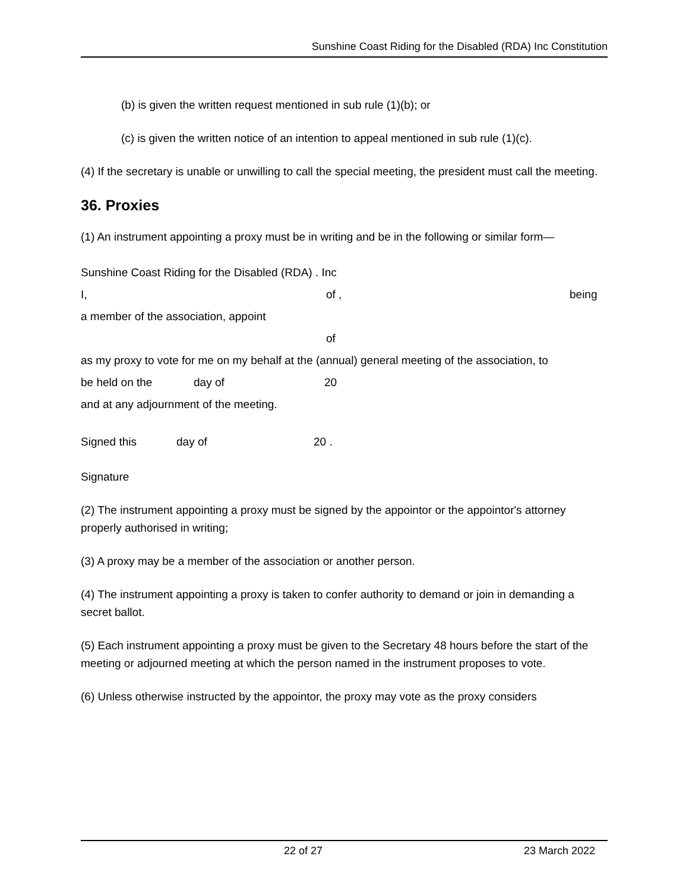Sunshine Coast Riding for the Disabled (RDA) Inc Constitution
(b) is given the written request mentioned in sub rule (1)(b); or
(c) is given the written notice of an intention to appeal mentioned in sub rule (1)(c).
(4) If the secretary is unable or unwilling to call the special meeting, the president must call the meeting.
36. Proxies
(1) An instrument appointing a proxy must be in writing and be in the following or similar form—
Sunshine Coast Riding for the Disabled (RDA) . Inc
I, of , being
a member of the association, appoint
of
as my proxy to vote for me on my behalf at the (annual) general meeting of the association, to
be held on the day of 20
and at any adjournment of the meeting.
Signed this day of 20 .
Signature
(2) The instrument appointing a proxy must be signed by the appointor or the appointor's attorney properly authorised in writing;
(3) A proxy may be a member of the association or another person.
(4) The instrument appointing a proxy is taken to confer authority to demand or join in demanding a secret ballot.
(5) Each instrument appointing a proxy must be given to the Secretary 48 hours before the start of the meeting or adjourned meeting at which the person named in the instrument proposes to vote.
(6) Unless otherwise instructed by the appointor, the proxy may vote as the proxy considers
22 of 27 23 March 2022